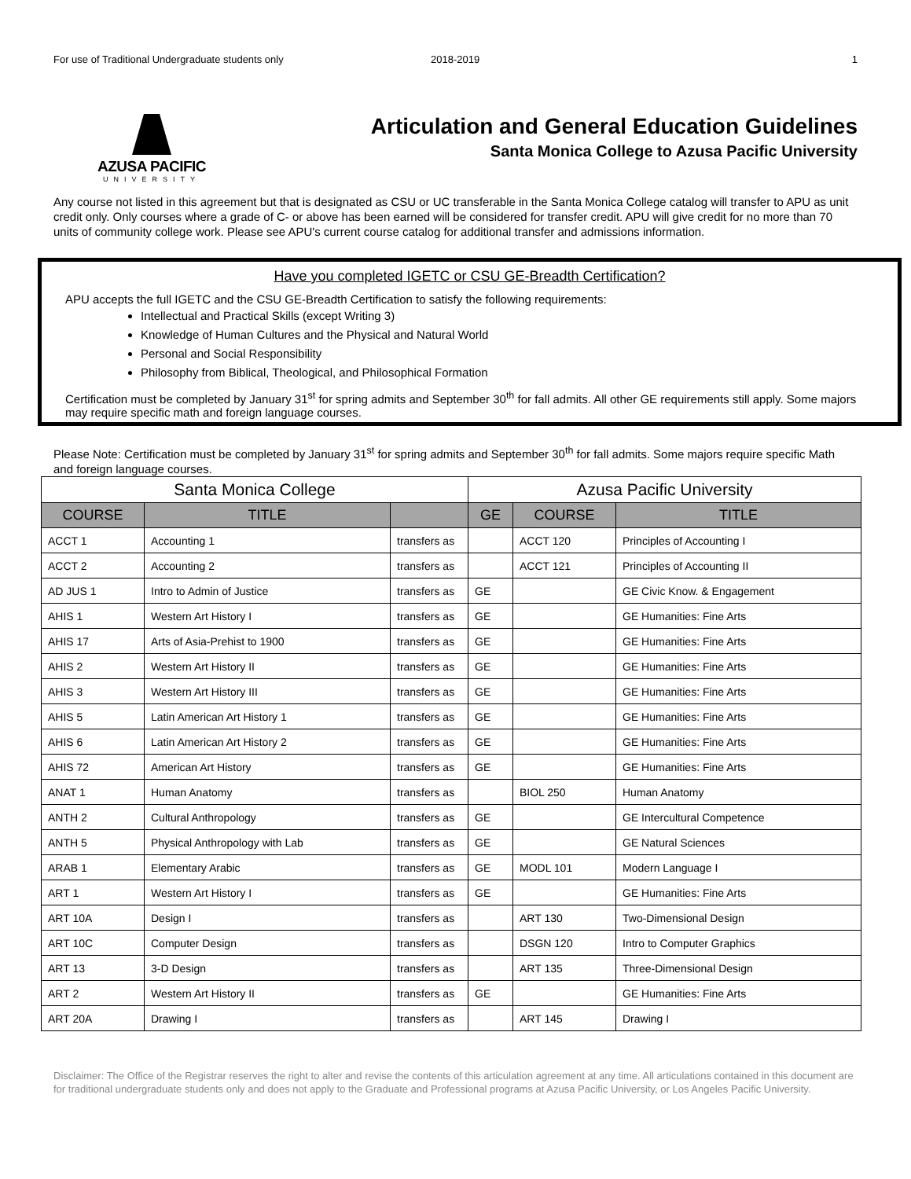For use of Traditional Undergraduate students only 2018-2019 1
AZUSA PACIFIC
UNIVERSITY
Articulation and General Education Guidelines
Santa Monica College to Azusa Pacific University
Any course not listed in this agreement but that is designated as CSU or UC transferable in the Santa Monica College catalog will transfer to APU as unit credit only. Only courses where a grade of C- or above has been earned will be considered for transfer credit. APU will give credit for no more than 70 units of community college work. Please see APU's current course catalog for additional transfer and admissions information.
Have you completed IGETC or CSU GE-Breadth Certification?
APU accepts the full IGETC and the CSU GE-Breadth Certification to satisfy the following requirements:
Intellectual and Practical Skills (except Writing 3)
Knowledge of Human Cultures and the Physical and Natural World
Personal and Social Responsibility
Philosophy from Biblical, Theological, and Philosophical Formation
Certification must be completed by January 31<sup>st</sup> for spring admits and September 30<sup>th</sup> for fall admits. All other GE requirements still apply. Some majors may require specific math and foreign language courses.
Please Note: Certification must be completed by January 31<sup>st</sup> for spring admits and September 30<sup>th</sup> for fall admits. Some majors require specific Math and foreign language courses.
| Santa Monica College | | | Azusa Pacific University | | |
| --- | --- | --- | --- | --- | --- |
| COURSE | TITLE | | GE | COURSE | TITLE |
| ACCT 1 | Accounting 1 | transfers as | | ACCT 120 | Principles of Accounting I |
| ACCT 2 | Accounting 2 | transfers as | | ACCT 121 | Principles of Accounting II |
| AD JUS 1 | Intro to Admin of Justice | transfers as | GE | | GE Civic Know. & Engagement |
| AHIS 1 | Western Art History I | transfers as | GE | | GE Humanities: Fine Arts |
| AHIS 17 | Arts of Asia-Prehist to 1900 | transfers as | GE | | GE Humanities: Fine Arts |
| AHIS 2 | Western Art History II | transfers as | GE | | GE Humanities: Fine Arts |
| AHIS 3 | Western Art History III | transfers as | GE | | GE Humanities: Fine Arts |
| AHIS 5 | Latin American Art History 1 | transfers as | GE | | GE Humanities: Fine Arts |
| AHIS 6 | Latin American Art History 2 | transfers as | GE | | GE Humanities: Fine Arts |
| AHIS 72 | American Art History | transfers as | GE | | GE Humanities: Fine Arts |
| ANAT 1 | Human Anatomy | transfers as | | BIOL 250 | Human Anatomy |
| ANTH 2 | Cultural Anthropology | transfers as | GE | | GE Intercultural Competence |
| ANTH 5 | Physical Anthropology with Lab | transfers as | GE | | GE Natural Sciences |
| ARAB 1 | Elementary Arabic | transfers as | GE | MODL 101 | Modern Language I |
| ART 1 | Western Art History I | transfers as | GE | | GE Humanities: Fine Arts |
| ART 10A | Design I | transfers as | | ART 130 | Two-Dimensional Design |
| ART 10C | Computer Design | transfers as | | DSGN 120 | Intro to Computer Graphics |
| ART 13 | 3-D Design | transfers as | | ART 135 | Three-Dimensional Design |
| ART 2 | Western Art History II | transfers as | GE | | GE Humanities: Fine Arts |
| ART 20A | Drawing I | transfers as | | ART 145 | Drawing I |
Disclaimer: The Office of the Registrar reserves the right to alter and revise the contents of this articulation agreement at any time. All articulations contained in this document are for traditional undergraduate students only and does not apply to the Graduate and Professional programs at Azusa Pacific University, or Los Angeles Pacific University.